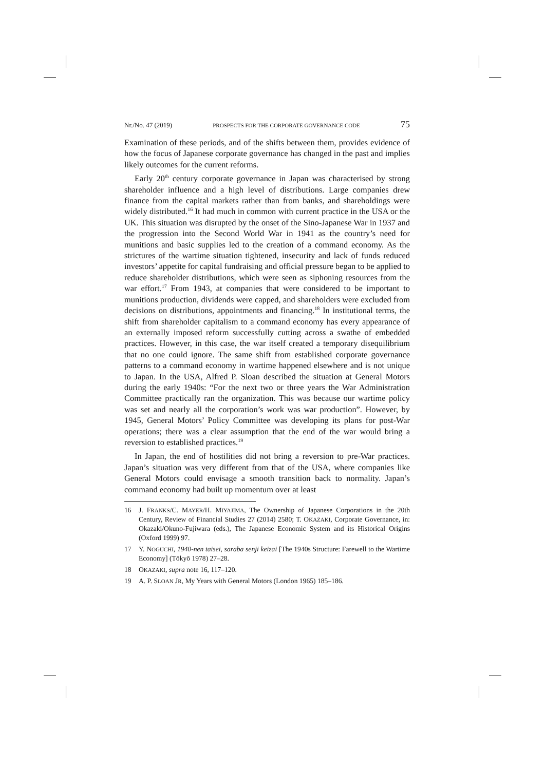Nr./No. 47 (2019) PROSPECTS FOR THE CORPORATE GOVERNANCE CODE 75
Examination of these periods, and of the shifts between them, provides evidence of how the focus of Japanese corporate governance has changed in the past and implies likely outcomes for the current reforms.
Early 20<sup>th</sup> century corporate governance in Japan was characterised by strong shareholder influence and a high level of distributions. Large companies drew finance from the capital markets rather than from banks, and shareholdings were widely distributed.<sup>16</sup> It had much in common with current practice in the USA or the UK. This situation was disrupted by the onset of the Sino-Japanese War in 1937 and the progression into the Second World War in 1941 as the country’s need for munitions and basic supplies led to the creation of a command economy. As the strictures of the wartime situation tightened, insecurity and lack of funds reduced investors’ appetite for capital fundraising and official pressure began to be applied to reduce shareholder distributions, which were seen as siphoning resources from the war effort.<sup>17</sup> From 1943, at companies that were considered to be important to munitions production, dividends were capped, and shareholders were excluded from decisions on distributions, appointments and financing.<sup>18</sup> In institutional terms, the shift from shareholder capitalism to a command economy has every appearance of an externally imposed reform successfully cutting across a swathe of embedded practices. However, in this case, the war itself created a temporary disequilibrium that no one could ignore. The same shift from established corporate governance patterns to a command economy in wartime happened elsewhere and is not unique to Japan. In the USA, Alfred P. Sloan described the situation at General Motors during the early 1940s: “For the next two or three years the War Administration Committee practically ran the organization. This was because our wartime policy was set and nearly all the corporation’s work was war production”. However, by 1945, General Motors’ Policy Committee was developing its plans for post-War operations; there was a clear assumption that the end of the war would bring a reversion to established practices.<sup>19</sup>
In Japan, the end of hostilities did not bring a reversion to pre-War practices. Japan’s situation was very different from that of the USA, where companies like General Motors could envisage a smooth transition back to normality. Japan’s command economy had built up momentum over at least
16 J. FRANKS/C. MAYER/H. MIYAJIMA, The Ownership of Japanese Corporations in the 20th Century, Review of Financial Studies 27 (2014) 2580; T. OKAZAKI, Corporate Governance, in: Okazaki/Okuno-Fujiwara (eds.), The Japanese Economic System and its Historical Origins (Oxford 1999) 97.
17 Y. NOGUCHI, 1940-nen taisei, saraba senji keizai [The 1940s Structure: Farewell to the Wartime Economy] (Tōkyō 1978) 27–28.
18 OKAZAKI, supra note 16, 117–120.
19 A. P. SLOAN JR, My Years with General Motors (London 1965) 185–186.